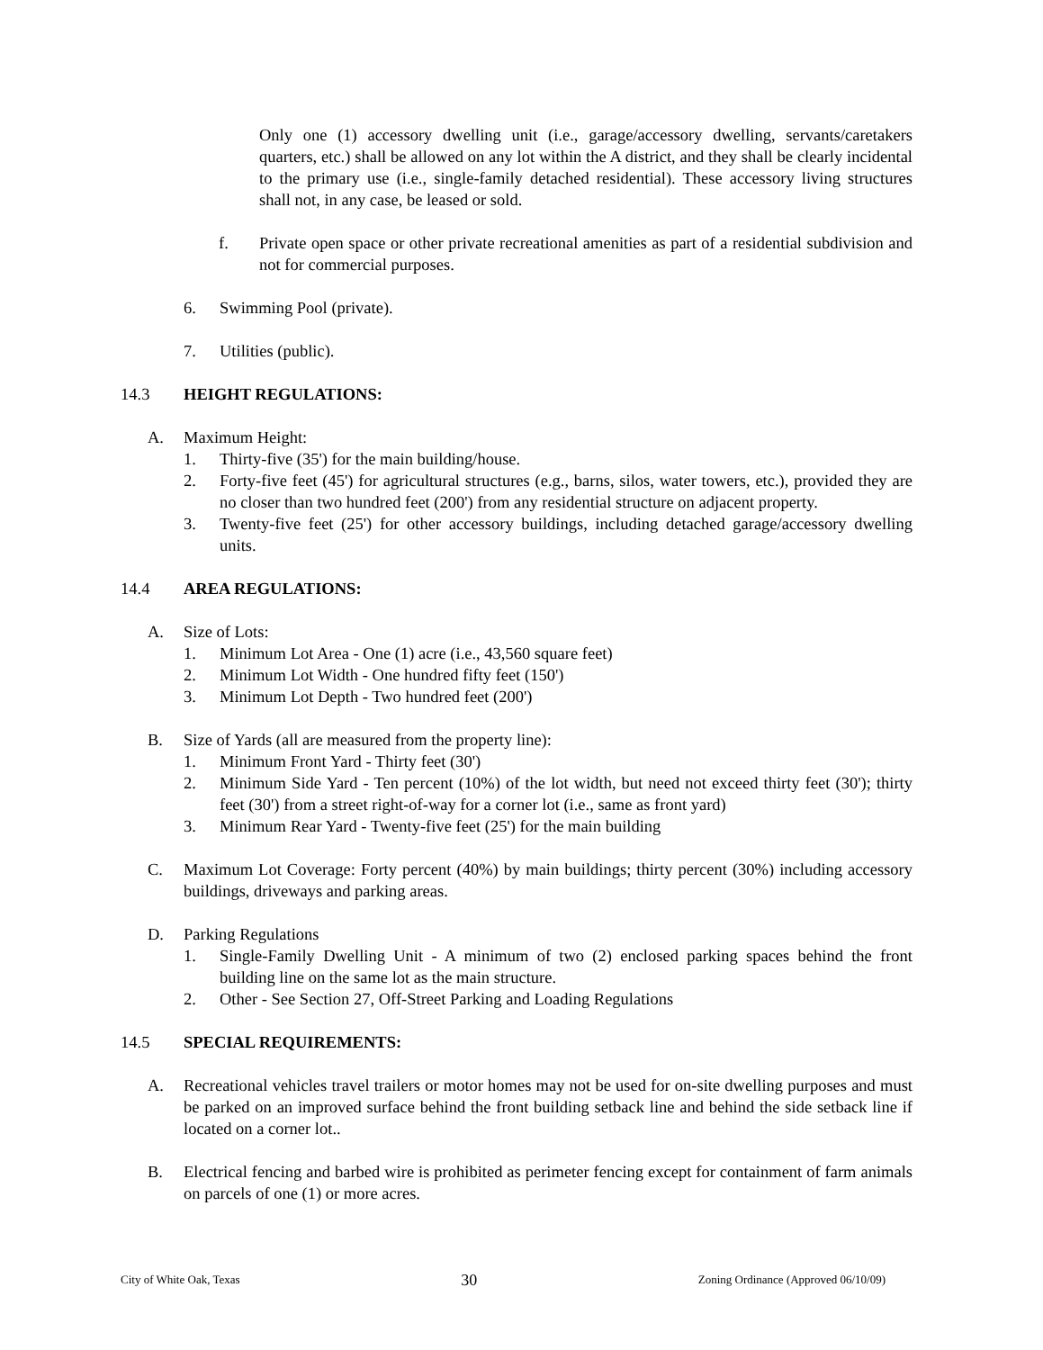Only one (1) accessory dwelling unit (i.e., garage/accessory dwelling, servants/caretakers quarters, etc.) shall be allowed on any lot within the A district, and they shall be clearly incidental to the primary use (i.e., single-family detached residential). These accessory living structures shall not, in any case, be leased or sold.
f. Private open space or other private recreational amenities as part of a residential subdivision and not for commercial purposes.
6. Swimming Pool (private).
7. Utilities (public).
14.3 HEIGHT REGULATIONS:
A. Maximum Height:
1. Thirty-five (35') for the main building/house.
2. Forty-five feet (45') for agricultural structures (e.g., barns, silos, water towers, etc.), provided they are no closer than two hundred feet (200') from any residential structure on adjacent property.
3. Twenty-five feet (25') for other accessory buildings, including detached garage/accessory dwelling units.
14.4 AREA REGULATIONS:
A. Size of Lots:
1. Minimum Lot Area - One (1) acre (i.e., 43,560 square feet)
2. Minimum Lot Width - One hundred fifty feet (150')
3. Minimum Lot Depth - Two hundred feet (200')
B. Size of Yards (all are measured from the property line):
1. Minimum Front Yard - Thirty feet (30')
2. Minimum Side Yard - Ten percent (10%) of the lot width, but need not exceed thirty feet (30'); thirty feet (30') from a street right-of-way for a corner lot (i.e., same as front yard)
3. Minimum Rear Yard - Twenty-five feet (25') for the main building
C. Maximum Lot Coverage: Forty percent (40%) by main buildings; thirty percent (30%) including accessory buildings, driveways and parking areas.
D. Parking Regulations
1. Single-Family Dwelling Unit - A minimum of two (2) enclosed parking spaces behind the front building line on the same lot as the main structure.
2. Other - See Section 27, Off-Street Parking and Loading Regulations
14.5 SPECIAL REQUIREMENTS:
A. Recreational vehicles travel trailers or motor homes may not be used for on-site dwelling purposes and must be parked on an improved surface behind the front building setback line and behind the side setback line if located on a corner lot..
B. Electrical fencing and barbed wire is prohibited as perimeter fencing except for containment of farm animals on parcels of one (1) or more acres.
City of White Oak, Texas 30 Zoning Ordinance (Approved 06/10/09)